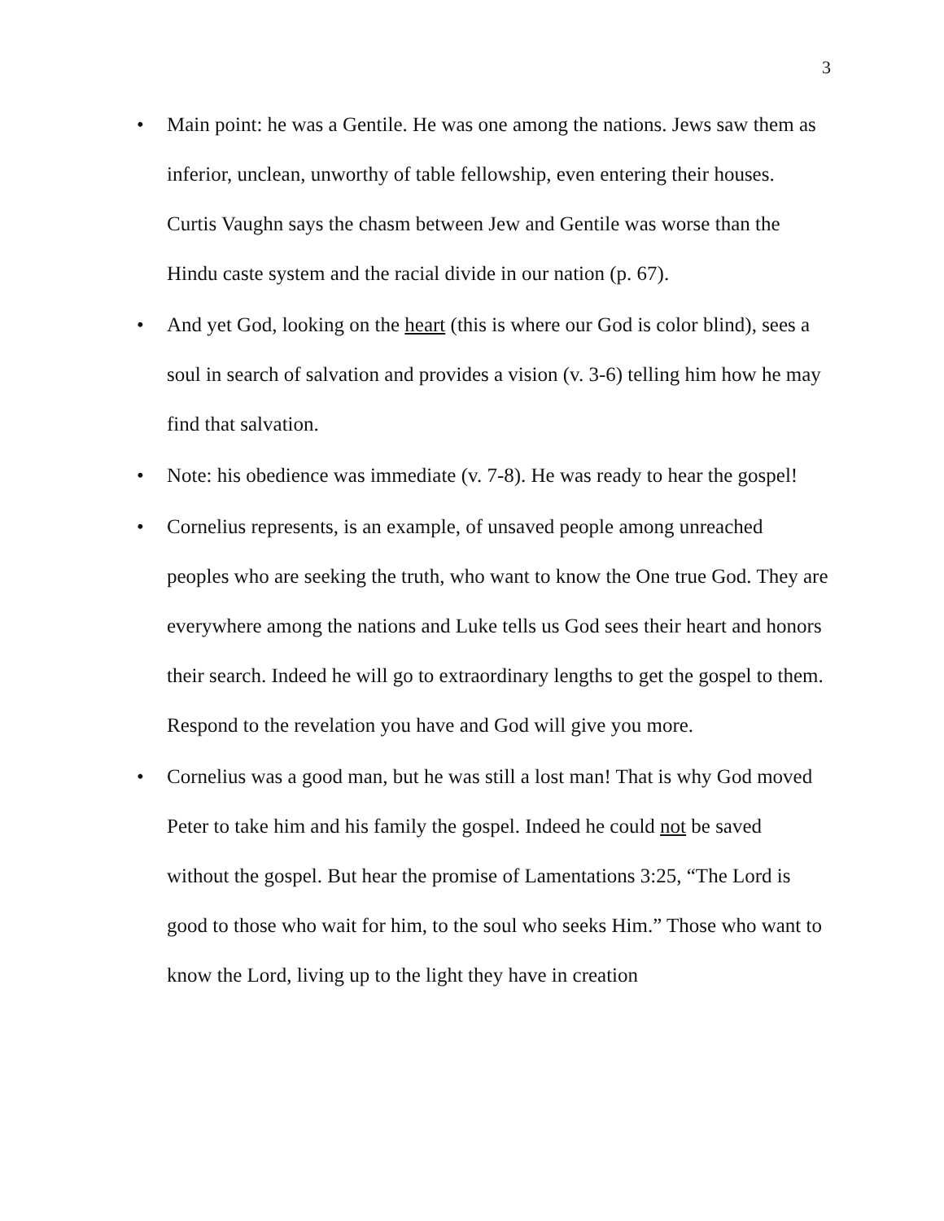3
• Main point: he was a Gentile. He was one among the nations. Jews saw them as inferior, unclean, unworthy of table fellowship, even entering their houses. Curtis Vaughn says the chasm between Jew and Gentile was worse than the Hindu caste system and the racial divide in our nation (p. 67).
• And yet God, looking on the heart (this is where our God is color blind), sees a soul in search of salvation and provides a vision (v. 3-6) telling him how he may find that salvation.
• Note: his obedience was immediate (v. 7-8). He was ready to hear the gospel!
• Cornelius represents, is an example, of unsaved people among unreached peoples who are seeking the truth, who want to know the One true God. They are everywhere among the nations and Luke tells us God sees their heart and honors their search. Indeed he will go to extraordinary lengths to get the gospel to them. Respond to the revelation you have and God will give you more.
• Cornelius was a good man, but he was still a lost man! That is why God moved Peter to take him and his family the gospel. Indeed he could not be saved without the gospel. But hear the promise of Lamentations 3:25, “The Lord is good to those who wait for him, to the soul who seeks Him.” Those who want to know the Lord, living up to the light they have in creation